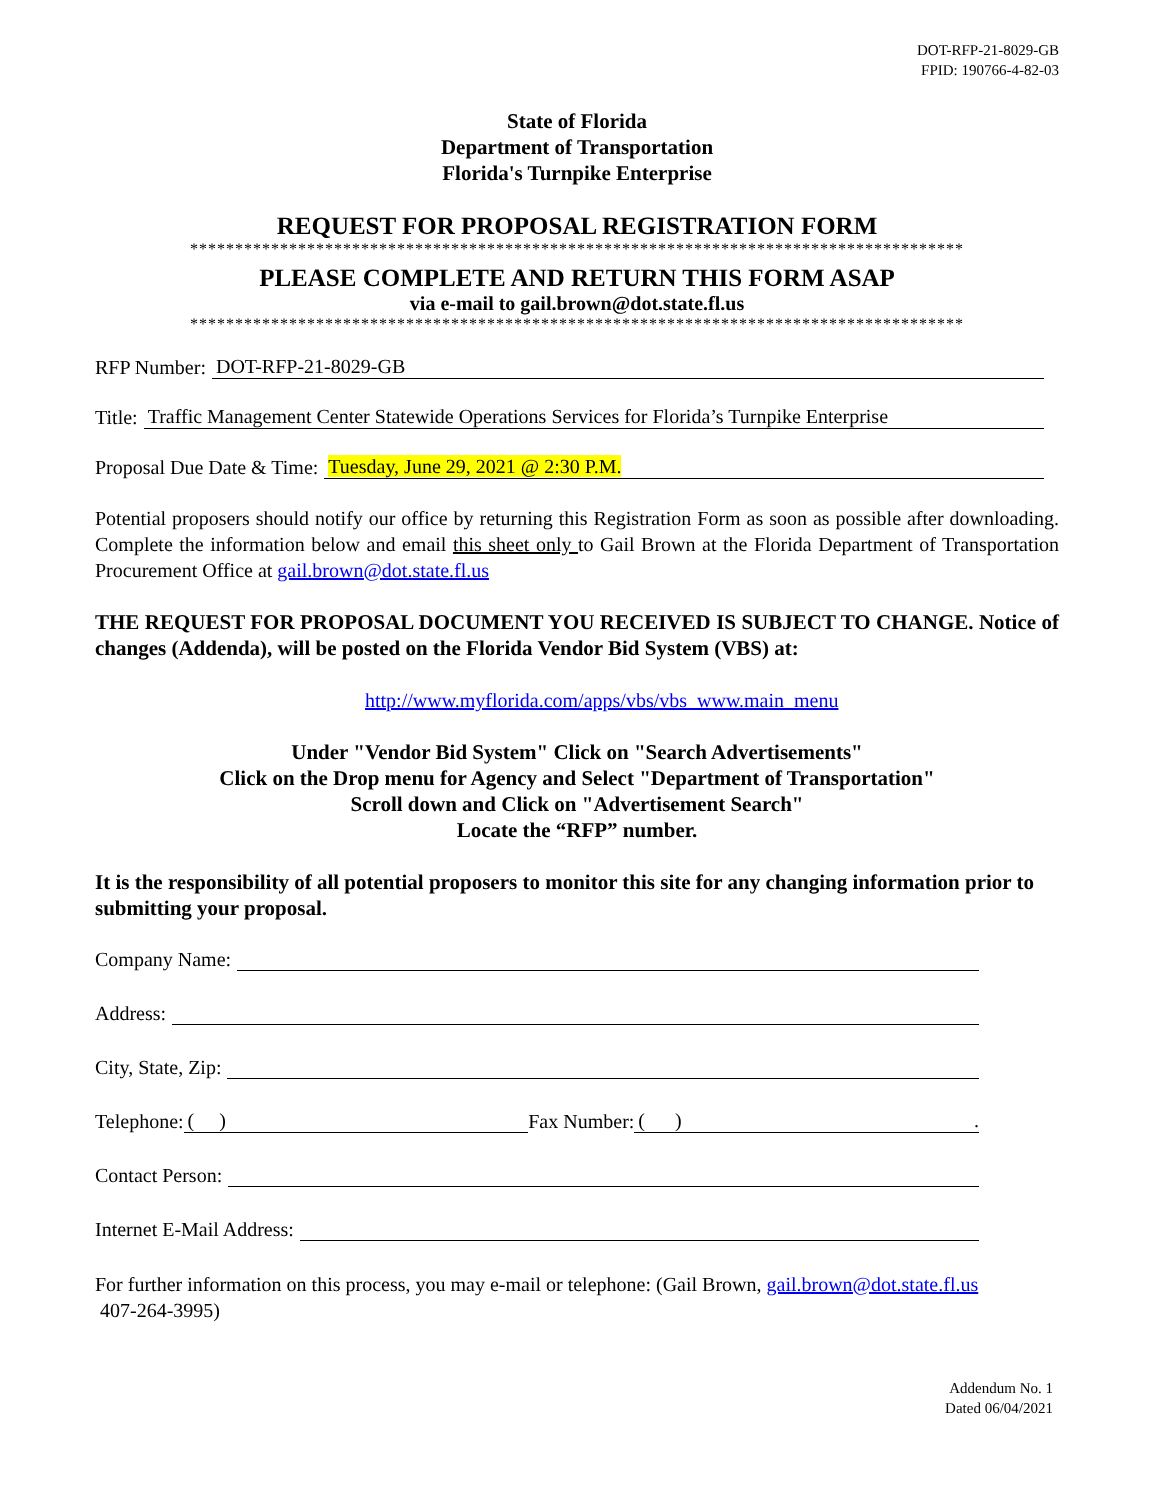DOT-RFP-21-8029-GB
FPID: 190766-4-82-03
State of Florida
Department of Transportation
Florida's Turnpike Enterprise
REQUEST FOR PROPOSAL REGISTRATION FORM
**************************************************************************************
PLEASE COMPLETE AND RETURN THIS FORM ASAP
via e-mail to gail.brown@dot.state.fl.us
**************************************************************************************
RFP Number: DOT-RFP-21-8029-GB
Title: Traffic Management Center Statewide Operations Services for Florida’s Turnpike Enterprise
Proposal Due Date & Time: Tuesday, June 29, 2021 @ 2:30 P.M.
Potential proposers should notify our office by returning this Registration Form as soon as possible after downloading. Complete the information below and email this sheet only to Gail Brown at the Florida Department of Transportation Procurement Office at gail.brown@dot.state.fl.us
THE REQUEST FOR PROPOSAL DOCUMENT YOU RECEIVED IS SUBJECT TO CHANGE. Notice of changes (Addenda), will be posted on the Florida Vendor Bid System (VBS) at:
http://www.myflorida.com/apps/vbs/vbs_www.main_menu
Under "Vendor Bid System" Click on "Search Advertisements"
Click on the Drop menu for Agency and Select "Department of Transportation"
Scroll down and Click on "Advertisement Search"
Locate the “RFP” number.
It is the responsibility of all potential proposers to monitor this site for any changing information prior to submitting your proposal.
Company Name:
Address:
City, State, Zip:
Telephone: ( ) Fax Number: ( ).
Contact Person:
Internet E-Mail Address:
For further information on this process, you may e-mail or telephone: (Gail Brown, gail.brown@dot.state.fl.us
407-264-3995)
Addendum No. 1
Dated 06/04/2021